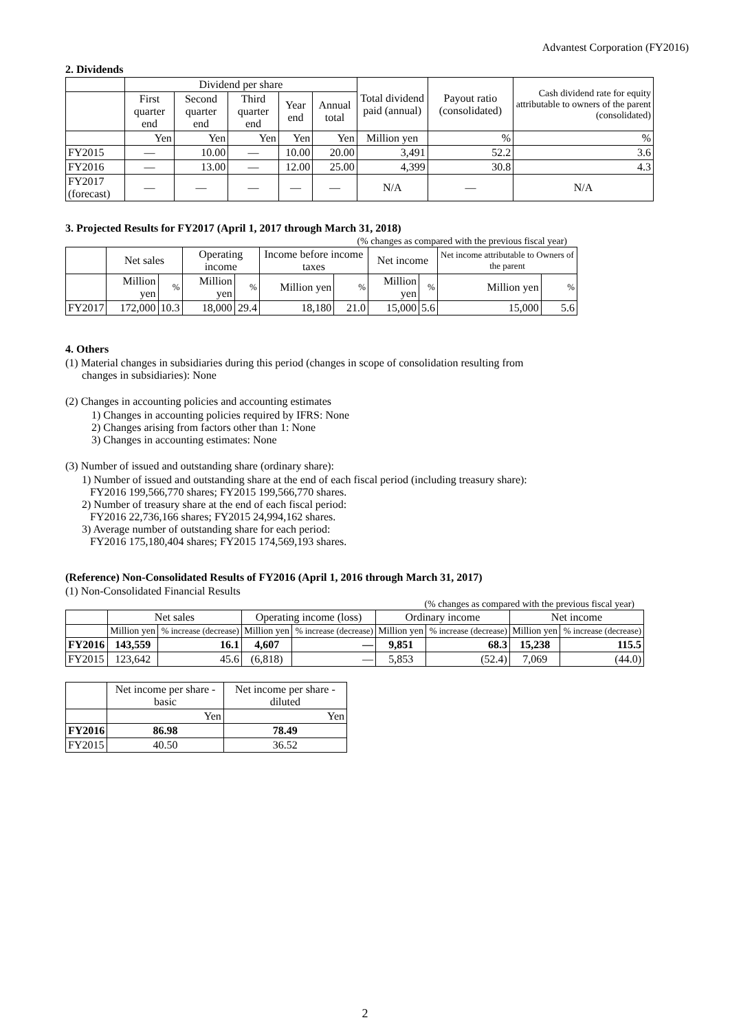Advantest Corporation (FY2016)
2. Dividends
| | Dividend per share | | | | | Total dividend paid (annual) | Payout ratio (consolidated) | Cash dividend rate for equity attributable to owners of the parent (consolidated) |
| --- | --- | --- | --- | --- | --- | --- | --- | --- |
| | First quarter end | Second quarter end | Third quarter end | Year end | Annual total | | | |
| | Yen | Yen | Yen | Yen | Yen | Million yen | % | % |
| FY2015 | ― | 10.00 | ― | 10.00 | 20.00 | 3,491 | 52.2 | 3.6 |
| FY2016 | ― | 13.00 | ― | 12.00 | 25.00 | 4,399 | 30.8 | 4.3 |
| FY2017 (forecast) | ― | ― | ― | ― | ― | N/A | ― | N/A |
3. Projected Results for FY2017 (April 1, 2017 through March 31, 2018)
(% changes as compared with the previous fiscal year)
| | Net sales | | Operating income | | Income before income taxes | | Net income | | Net income attributable to Owners of the parent | |
| --- | --- | --- | --- | --- | --- | --- | --- | --- | --- | --- |
| | Million yen | % | Million yen | % | Million yen | % | Million yen | % | Million yen | % |
| FY2017 | 172,000 | 10.3 | 18,000 | 29.4 | 18,180 | 21.0 | 15,000 | 5.6 | 15,000 | 5.6 |
4. Others
(1) Material changes in subsidiaries during this period (changes in scope of consolidation resulting from
changes in subsidiaries): None
(2) Changes in accounting policies and accounting estimates
1) Changes in accounting policies required by IFRS: None
2) Changes arising from factors other than 1: None
3) Changes in accounting estimates: None
(3) Number of issued and outstanding share (ordinary share):
1) Number of issued and outstanding share at the end of each fiscal period (including treasury share):
FY2016 199,566,770 shares; FY2015 199,566,770 shares.
2) Number of treasury share at the end of each fiscal period:
FY2016 22,736,166 shares; FY2015 24,994,162 shares.
3) Average number of outstanding share for each period:
FY2016 175,180,404 shares; FY2015 174,569,193 shares.
(Reference) Non-Consolidated Results of FY2016 (April 1, 2016 through March 31, 2017)
(1) Non-Consolidated Financial Results
(% changes as compared with the previous fiscal year)
| | Net sales | | Operating income (loss) | | Ordinary income | | Net income | |
| --- | --- | --- | --- | --- | --- | --- | --- | --- |
| | Million yen | % increase (decrease) | Million yen | % increase (decrease) | Million yen | % increase (decrease) | Million yen | % increase (decrease) |
| FY2016 | 143,559 | 16.1 | 4,607 | ― | 9,851 | 68.3 | 15,238 | 115.5 |
| FY2015 | 123,642 | 45.6 | (6,818) | ― | 5,853 | (52.4) | 7,069 | (44.0) |
| | Net income per share - basic | Net income per share - diluted |
| --- | --- | --- |
| | Yen | Yen |
| FY2016 | 86.98 | 78.49 |
| FY2015 | 40.50 | 36.52 |
2